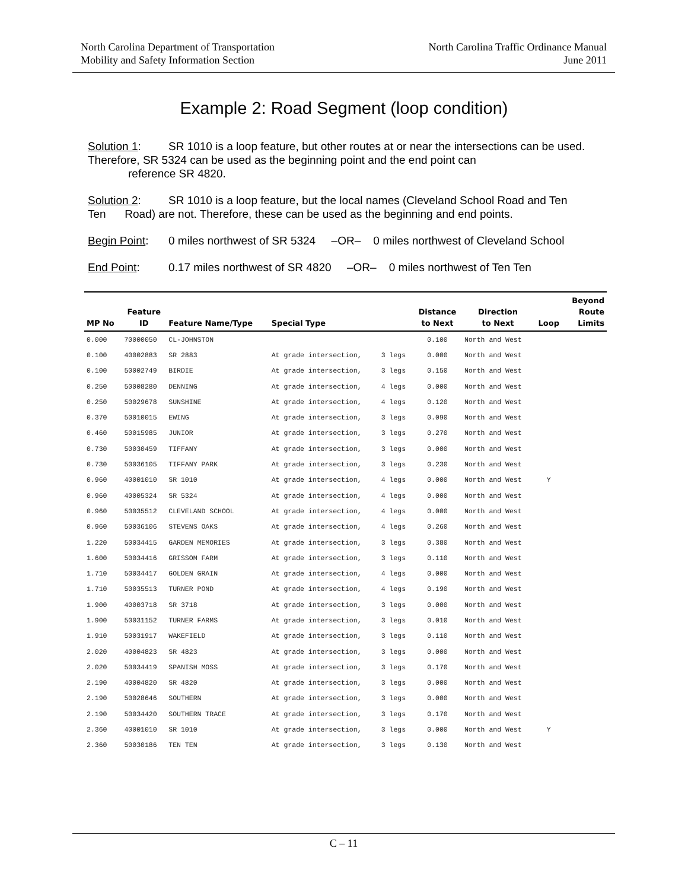North Carolina Department of Transportation
Mobility and Safety Information Section
North Carolina Traffic Ordinance Manual
June 2011
Example 2: Road Segment (loop condition)
Solution 1: SR 1010 is a loop feature, but other routes at or near the intersections can be used. Therefore, SR 5324 can be used as the beginning point and the end point can
reference SR 4820.
Solution 2: SR 1010 is a loop feature, but the local names (Cleveland School Road and Ten Ten Road) are not. Therefore, these can be used as the beginning and end points.
Begin Point: 0 miles northwest of SR 5324 –OR– 0 miles northwest of Cleveland School
End Point: 0.17 miles northwest of SR 4820 –OR– 0 miles northwest of Ten Ten
| MP No | Feature ID | Feature Name/Type | Special Type | | Distance to Next | Direction to Next | Loop | Beyond Route Limits |
| --- | --- | --- | --- | --- | --- | --- | --- | --- |
| 0.000 | 70000050 | CL-JOHNSTON | | | 0.100 | North and West | | |
| 0.100 | 40002883 | SR 2883 | At grade intersection, | 3 legs | 0.000 | North and West | | |
| 0.100 | 50002749 | BIRDIE | At grade intersection, | 3 legs | 0.150 | North and West | | |
| 0.250 | 50008280 | DENNING | At grade intersection, | 4 legs | 0.000 | North and West | | |
| 0.250 | 50029678 | SUNSHINE | At grade intersection, | 4 legs | 0.120 | North and West | | |
| 0.370 | 50010015 | EWING | At grade intersection, | 3 legs | 0.090 | North and West | | |
| 0.460 | 50015985 | JUNIOR | At grade intersection, | 3 legs | 0.270 | North and West | | |
| 0.730 | 50030459 | TIFFANY | At grade intersection, | 3 legs | 0.000 | North and West | | |
| 0.730 | 50036105 | TIFFANY PARK | At grade intersection, | 3 legs | 0.230 | North and West | | |
| 0.960 | 40001010 | SR 1010 | At grade intersection, | 4 legs | 0.000 | North and West | Y | |
| 0.960 | 40005324 | SR 5324 | At grade intersection, | 4 legs | 0.000 | North and West | | |
| 0.960 | 50035512 | CLEVELAND SCHOOL | At grade intersection, | 4 legs | 0.000 | North and West | | |
| 0.960 | 50036106 | STEVENS OAKS | At grade intersection, | 4 legs | 0.260 | North and West | | |
| 1.220 | 50034415 | GARDEN MEMORIES | At grade intersection, | 3 legs | 0.380 | North and West | | |
| 1.600 | 50034416 | GRISSOM FARM | At grade intersection, | 3 legs | 0.110 | North and West | | |
| 1.710 | 50034417 | GOLDEN GRAIN | At grade intersection, | 4 legs | 0.000 | North and West | | |
| 1.710 | 50035513 | TURNER POND | At grade intersection, | 4 legs | 0.190 | North and West | | |
| 1.900 | 40003718 | SR 3718 | At grade intersection, | 3 legs | 0.000 | North and West | | |
| 1.900 | 50031152 | TURNER FARMS | At grade intersection, | 3 legs | 0.010 | North and West | | |
| 1.910 | 50031917 | WAKEFIELD | At grade intersection, | 3 legs | 0.110 | North and West | | |
| 2.020 | 40004823 | SR 4823 | At grade intersection, | 3 legs | 0.000 | North and West | | |
| 2.020 | 50034419 | SPANISH MOSS | At grade intersection, | 3 legs | 0.170 | North and West | | |
| 2.190 | 40004820 | SR 4820 | At grade intersection, | 3 legs | 0.000 | North and West | | |
| 2.190 | 50028646 | SOUTHERN | At grade intersection, | 3 legs | 0.000 | North and West | | |
| 2.190 | 50034420 | SOUTHERN TRACE | At grade intersection, | 3 legs | 0.170 | North and West | | |
| 2.360 | 40001010 | SR 1010 | At grade intersection, | 3 legs | 0.000 | North and West | Y | |
| 2.360 | 50030186 | TEN TEN | At grade intersection, | 3 legs | 0.130 | North and West | | |
C – 11